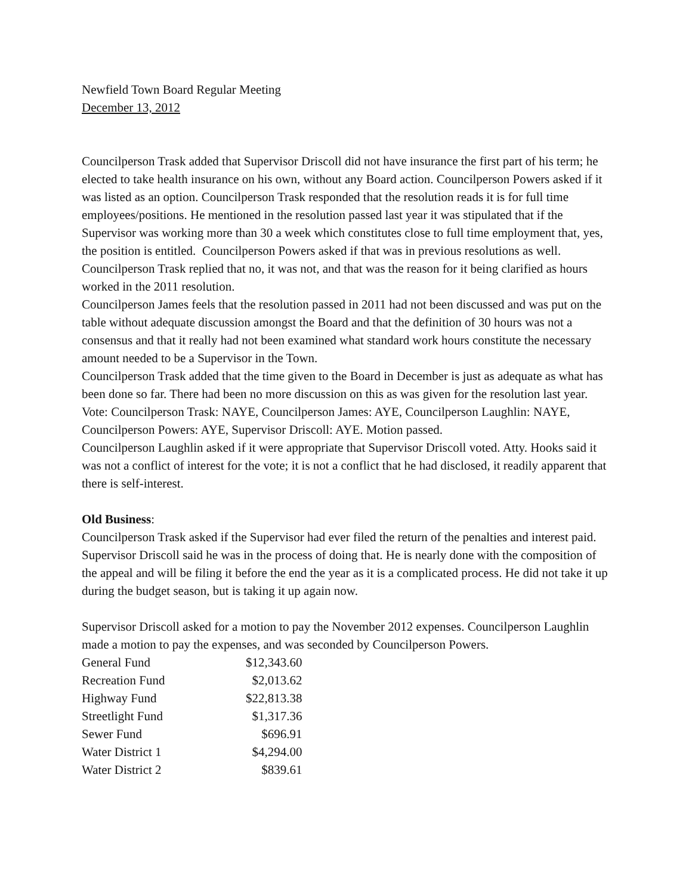Newfield Town Board Regular Meeting
December 13, 2012
Councilperson Trask added that Supervisor Driscoll did not have insurance the first part of his term; he elected to take health insurance on his own, without any Board action. Councilperson Powers asked if it was listed as an option. Councilperson Trask responded that the resolution reads it is for full time employees/positions. He mentioned in the resolution passed last year it was stipulated that if the Supervisor was working more than 30 a week which constitutes close to full time employment that, yes, the position is entitled. Councilperson Powers asked if that was in previous resolutions as well. Councilperson Trask replied that no, it was not, and that was the reason for it being clarified as hours worked in the 2011 resolution.
Councilperson James feels that the resolution passed in 2011 had not been discussed and was put on the table without adequate discussion amongst the Board and that the definition of 30 hours was not a consensus and that it really had not been examined what standard work hours constitute the necessary amount needed to be a Supervisor in the Town.
Councilperson Trask added that the time given to the Board in December is just as adequate as what has been done so far. There had been no more discussion on this as was given for the resolution last year.
Vote: Councilperson Trask: NAYE, Councilperson James: AYE, Councilperson Laughlin: NAYE, Councilperson Powers: AYE, Supervisor Driscoll: AYE. Motion passed.
Councilperson Laughlin asked if it were appropriate that Supervisor Driscoll voted. Atty. Hooks said it was not a conflict of interest for the vote; it is not a conflict that he had disclosed, it readily apparent that there is self-interest.
Old Business:
Councilperson Trask asked if the Supervisor had ever filed the return of the penalties and interest paid. Supervisor Driscoll said he was in the process of doing that. He is nearly done with the composition of the appeal and will be filing it before the end the year as it is a complicated process. He did not take it up during the budget season, but is taking it up again now.
Supervisor Driscoll asked for a motion to pay the November 2012 expenses. Councilperson Laughlin made a motion to pay the expenses, and was seconded by Councilperson Powers.
| General Fund | $12,343.60 |
| Recreation Fund | $2,013.62 |
| Highway Fund | $22,813.38 |
| Streetlight Fund | $1,317.36 |
| Sewer Fund | $696.91 |
| Water District 1 | $4,294.00 |
| Water District 2 | $839.61 |